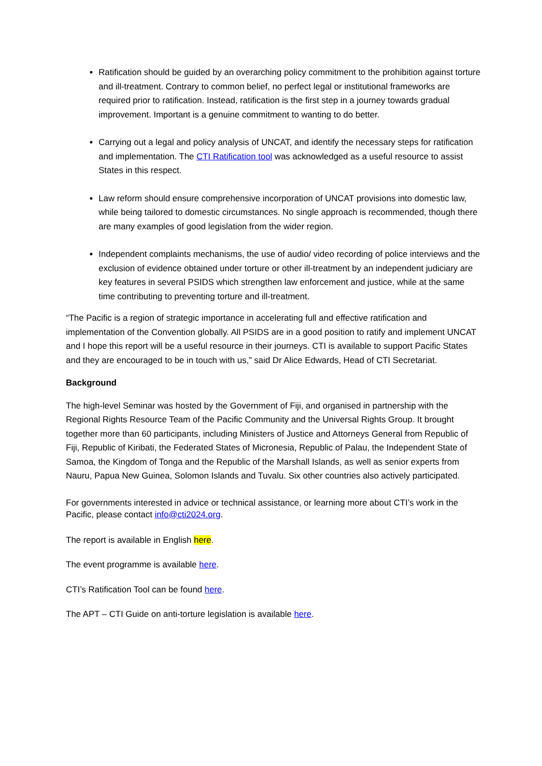Ratification should be guided by an overarching policy commitment to the prohibition against torture and ill-treatment. Contrary to common belief, no perfect legal or institutional frameworks are required prior to ratification. Instead, ratification is the first step in a journey towards gradual improvement. Important is a genuine commitment to wanting to do better.
Carrying out a legal and policy analysis of UNCAT, and identify the necessary steps for ratification and implementation. The CTI Ratification tool was acknowledged as a useful resource to assist States in this respect.
Law reform should ensure comprehensive incorporation of UNCAT provisions into domestic law, while being tailored to domestic circumstances. No single approach is recommended, though there are many examples of good legislation from the wider region.
Independent complaints mechanisms, the use of audio/ video recording of police interviews and the exclusion of evidence obtained under torture or other ill-treatment by an independent judiciary are key features in several PSIDS which strengthen law enforcement and justice, while at the same time contributing to preventing torture and ill-treatment.
“The Pacific is a region of strategic importance in accelerating full and effective ratification and implementation of the Convention globally. All PSIDS are in a good position to ratify and implement UNCAT and I hope this report will be a useful resource in their journeys. CTI is available to support Pacific States and they are encouraged to be in touch with us,” said Dr Alice Edwards, Head of CTI Secretariat.
Background
The high-level Seminar was hosted by the Government of Fiji, and organised in partnership with the Regional Rights Resource Team of the Pacific Community and the Universal Rights Group. It brought together more than 60 participants, including Ministers of Justice and Attorneys General from Republic of Fiji, Republic of Kiribati, the Federated States of Micronesia, Republic of Palau, the Independent State of Samoa, the Kingdom of Tonga and the Republic of the Marshall Islands, as well as senior experts from Nauru, Papua New Guinea, Solomon Islands and Tuvalu. Six other countries also actively participated.
For governments interested in advice or technical assistance, or learning more about CTI’s work in the Pacific, please contact info@cti2024.org.
The report is available in English here.
The event programme is available here.
CTI’s Ratification Tool can be found here.
The APT – CTI Guide on anti-torture legislation is available here.